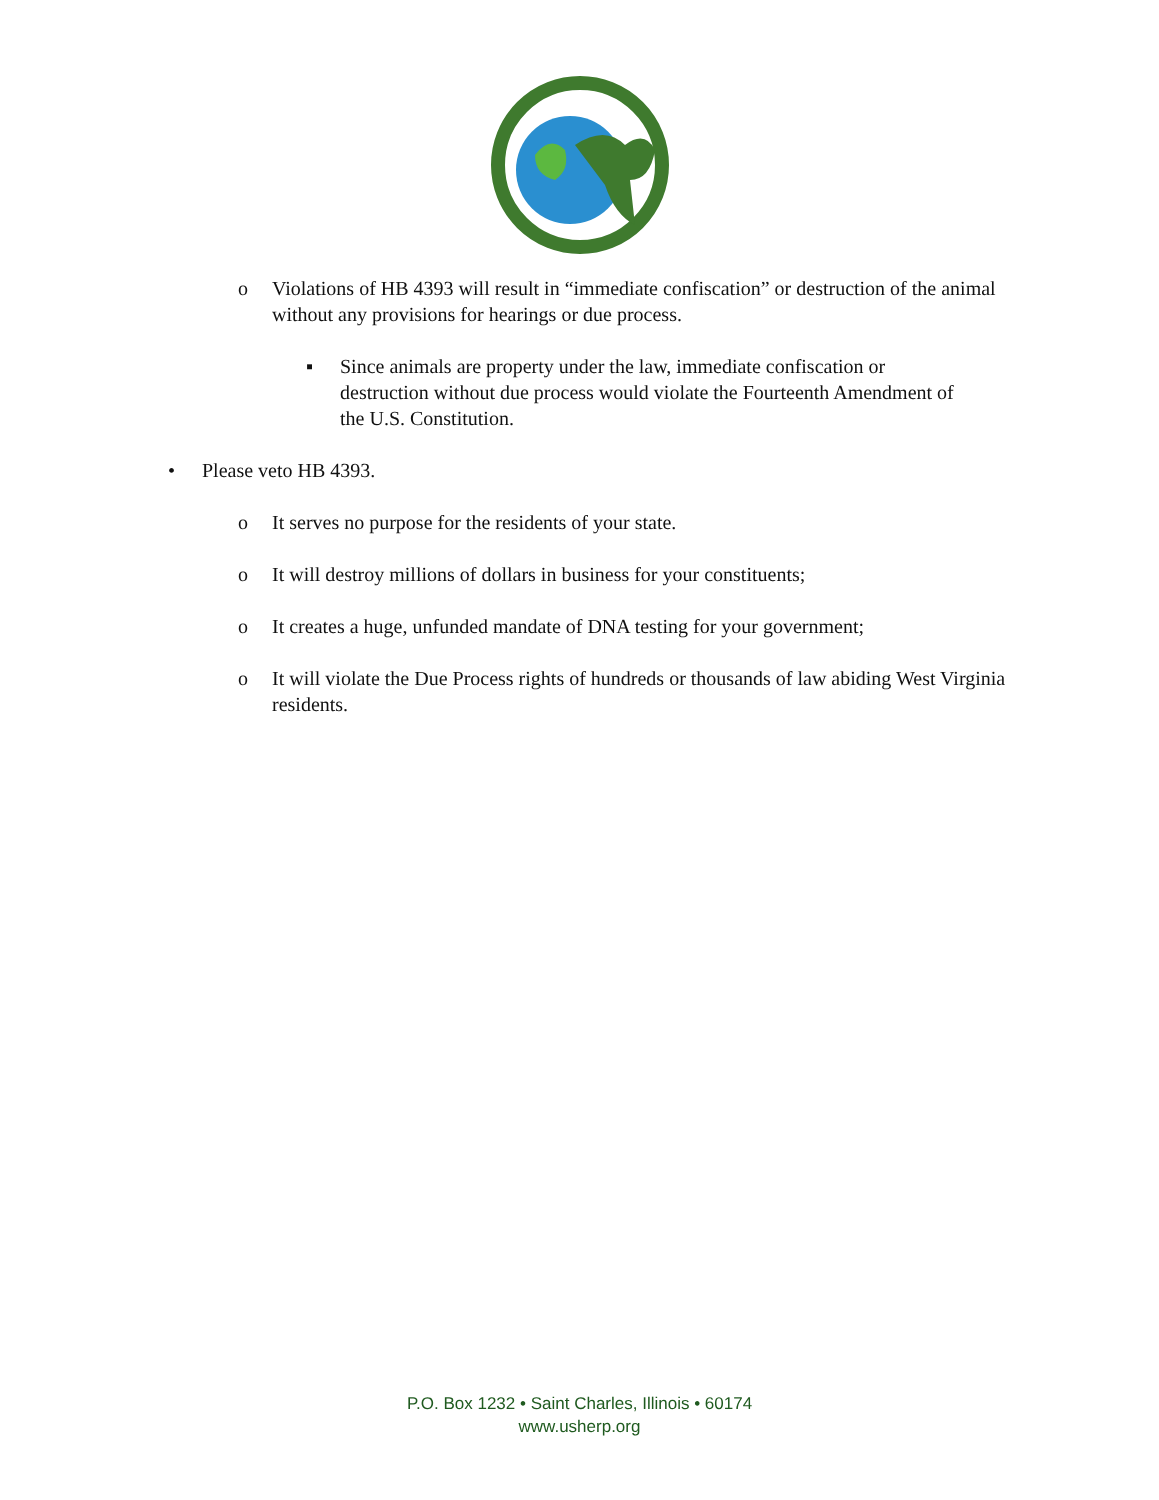o Violations of HB 4393 will result in “immediate confiscation” or destruction of the animal without any provisions for hearings or due process.
▪ Since animals are property under the law, immediate confiscation or destruction without due process would violate the Fourteenth Amendment of the U.S. Constitution.
• Please veto HB 4393.
o It serves no purpose for the residents of your state.
o It will destroy millions of dollars in business for your constituents;
o It creates a huge, unfunded mandate of DNA testing for your government;
o It will violate the Due Process rights of hundreds or thousands of law abiding West Virginia residents.
P.O. Box 1232 • Saint Charles, Illinois • 60174
www.usherp.org